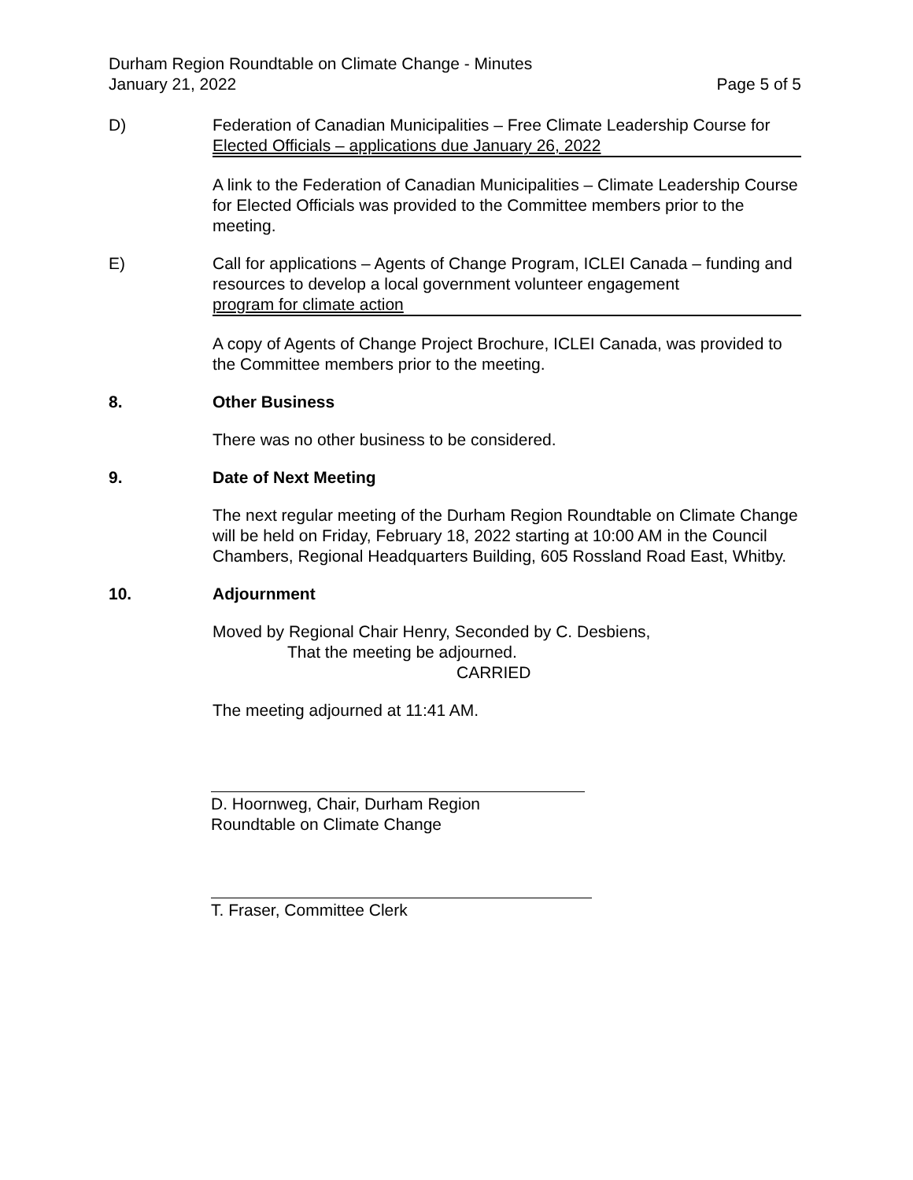Durham Region Roundtable on Climate Change - Minutes
January 21, 2022 Page 5 of 5
D) Federation of Canadian Municipalities – Free Climate Leadership Course for
Elected Officials – applications due January 26, 2022
A link to the Federation of Canadian Municipalities – Climate Leadership Course for Elected Officials was provided to the Committee members prior to the meeting.
E) Call for applications – Agents of Change Program, ICLEI Canada – funding and resources to develop a local government volunteer engagement
program for climate action
A copy of Agents of Change Project Brochure, ICLEI Canada, was provided to the Committee members prior to the meeting.
8. Other Business
There was no other business to be considered.
9. Date of Next Meeting
The next regular meeting of the Durham Region Roundtable on Climate Change will be held on Friday, February 18, 2022 starting at 10:00 AM in the Council Chambers, Regional Headquarters Building, 605 Rossland Road East, Whitby.
10. Adjournment
Moved by Regional Chair Henry, Seconded by C. Desbiens,
That the meeting be adjourned.
CARRIED
The meeting adjourned at 11:41 AM.
D. Hoornweg, Chair, Durham Region
Roundtable on Climate Change
T. Fraser, Committee Clerk